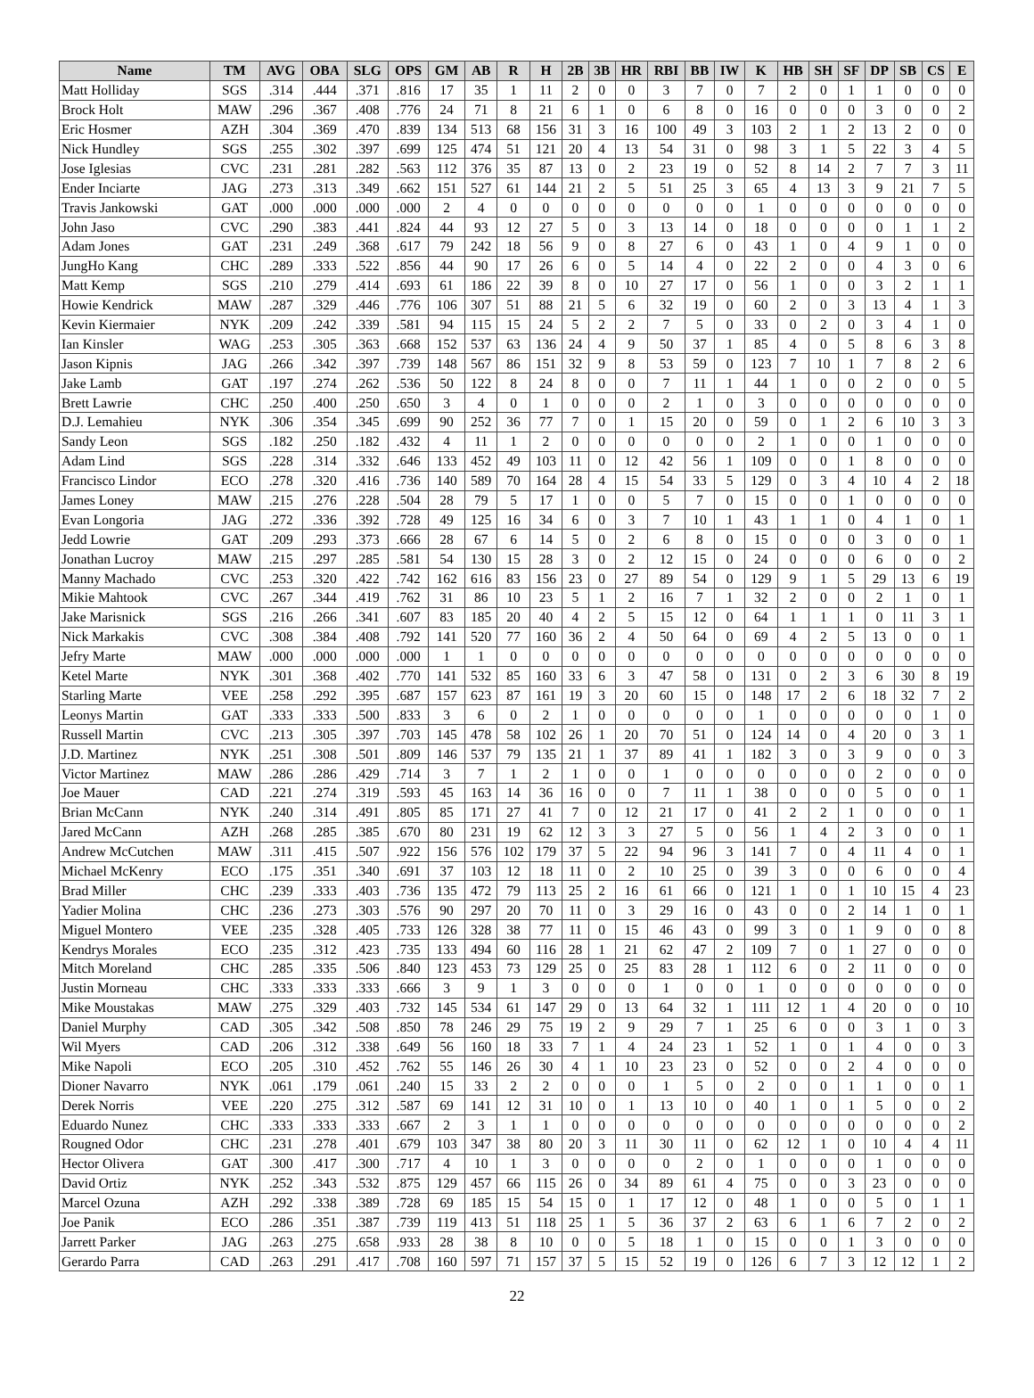| Name | TM | AVG | OBA | SLG | OPS | GM | AB | R | H | 2B | 3B | HR | RBI | BB | IW | K | HB | SH | SF | DP | SB | CS | E |
| --- | --- | --- | --- | --- | --- | --- | --- | --- | --- | --- | --- | --- | --- | --- | --- | --- | --- | --- | --- | --- | --- | --- | --- |
| Matt Holliday | SGS | .314 | .444 | .371 | .816 | 17 | 35 | 1 | 11 | 2 | 0 | 0 | 3 | 7 | 0 | 7 | 2 | 0 | 1 | 1 | 0 | 0 | 0 |
| Brock Holt | MAW | .296 | .367 | .408 | .776 | 24 | 71 | 8 | 21 | 6 | 1 | 0 | 6 | 8 | 0 | 16 | 0 | 0 | 0 | 3 | 0 | 0 | 2 |
| Eric Hosmer | AZH | .304 | .369 | .470 | .839 | 134 | 513 | 68 | 156 | 31 | 3 | 16 | 100 | 49 | 3 | 103 | 2 | 1 | 2 | 13 | 2 | 0 | 0 |
| Nick Hundley | SGS | .255 | .302 | .397 | .699 | 125 | 474 | 51 | 121 | 20 | 4 | 13 | 54 | 31 | 0 | 98 | 3 | 1 | 5 | 22 | 3 | 4 | 5 |
| Jose Iglesias | CVC | .231 | .281 | .282 | .563 | 112 | 376 | 35 | 87 | 13 | 0 | 2 | 23 | 19 | 0 | 52 | 8 | 14 | 2 | 7 | 7 | 3 | 11 |
| Ender Inciarte | JAG | .273 | .313 | .349 | .662 | 151 | 527 | 61 | 144 | 21 | 2 | 5 | 51 | 25 | 3 | 65 | 4 | 13 | 3 | 9 | 21 | 7 | 5 |
| Travis Jankowski | GAT | .000 | .000 | .000 | .000 | 2 | 4 | 0 | 0 | 0 | 0 | 0 | 0 | 0 | 0 | 1 | 0 | 0 | 0 | 0 | 0 | 0 | 0 |
| John Jaso | CVC | .290 | .383 | .441 | .824 | 44 | 93 | 12 | 27 | 5 | 0 | 3 | 13 | 14 | 0 | 18 | 0 | 0 | 0 | 0 | 1 | 1 | 2 |
| Adam Jones | GAT | .231 | .249 | .368 | .617 | 79 | 242 | 18 | 56 | 9 | 0 | 8 | 27 | 6 | 0 | 43 | 1 | 0 | 4 | 9 | 1 | 0 | 0 |
| JungHo Kang | CHC | .289 | .333 | .522 | .856 | 44 | 90 | 17 | 26 | 6 | 0 | 5 | 14 | 4 | 0 | 22 | 2 | 0 | 0 | 4 | 3 | 0 | 6 |
| Matt Kemp | SGS | .210 | .279 | .414 | .693 | 61 | 186 | 22 | 39 | 8 | 0 | 10 | 27 | 17 | 0 | 56 | 1 | 0 | 0 | 3 | 2 | 1 | 1 |
| Howie Kendrick | MAW | .287 | .329 | .446 | .776 | 106 | 307 | 51 | 88 | 21 | 5 | 6 | 32 | 19 | 0 | 60 | 2 | 0 | 3 | 13 | 4 | 1 | 3 |
| Kevin Kiermaier | NYK | .209 | .242 | .339 | .581 | 94 | 115 | 15 | 24 | 5 | 2 | 2 | 7 | 5 | 0 | 33 | 0 | 2 | 0 | 3 | 4 | 1 | 0 |
| Ian Kinsler | WAG | .253 | .305 | .363 | .668 | 152 | 537 | 63 | 136 | 24 | 4 | 9 | 50 | 37 | 1 | 85 | 4 | 0 | 5 | 8 | 6 | 3 | 8 |
| Jason Kipnis | JAG | .266 | .342 | .397 | .739 | 148 | 567 | 86 | 151 | 32 | 9 | 8 | 53 | 59 | 0 | 123 | 7 | 10 | 1 | 7 | 8 | 2 | 6 |
| Jake Lamb | GAT | .197 | .274 | .262 | .536 | 50 | 122 | 8 | 24 | 8 | 0 | 0 | 7 | 11 | 1 | 44 | 1 | 0 | 0 | 2 | 0 | 0 | 5 |
| Brett Lawrie | CHC | .250 | .400 | .250 | .650 | 3 | 4 | 0 | 1 | 0 | 0 | 0 | 2 | 1 | 0 | 3 | 0 | 0 | 0 | 0 | 0 | 0 | 0 |
| D.J. Lemahieu | NYK | .306 | .354 | .345 | .699 | 90 | 252 | 36 | 77 | 7 | 0 | 1 | 15 | 20 | 0 | 59 | 0 | 1 | 2 | 6 | 10 | 3 | 3 |
| Sandy Leon | SGS | .182 | .250 | .182 | .432 | 4 | 11 | 1 | 2 | 0 | 0 | 0 | 0 | 0 | 0 | 2 | 1 | 0 | 0 | 1 | 0 | 0 | 0 |
| Adam Lind | SGS | .228 | .314 | .332 | .646 | 133 | 452 | 49 | 103 | 11 | 0 | 12 | 42 | 56 | 1 | 109 | 0 | 0 | 1 | 8 | 0 | 0 | 0 |
| Francisco Lindor | ECO | .278 | .320 | .416 | .736 | 140 | 589 | 70 | 164 | 28 | 4 | 15 | 54 | 33 | 5 | 129 | 0 | 3 | 4 | 10 | 4 | 2 | 18 |
| James Loney | MAW | .215 | .276 | .228 | .504 | 28 | 79 | 5 | 17 | 1 | 0 | 0 | 5 | 7 | 0 | 15 | 0 | 0 | 1 | 0 | 0 | 0 | 0 |
| Evan Longoria | JAG | .272 | .336 | .392 | .728 | 49 | 125 | 16 | 34 | 6 | 0 | 3 | 7 | 10 | 1 | 43 | 1 | 1 | 0 | 4 | 1 | 0 | 1 |
| Jedd Lowrie | GAT | .209 | .293 | .373 | .666 | 28 | 67 | 6 | 14 | 5 | 0 | 2 | 6 | 8 | 0 | 15 | 0 | 0 | 0 | 3 | 0 | 0 | 1 |
| Jonathan Lucroy | MAW | .215 | .297 | .285 | .581 | 54 | 130 | 15 | 28 | 3 | 0 | 2 | 12 | 15 | 0 | 24 | 0 | 0 | 0 | 6 | 0 | 0 | 2 |
| Manny Machado | CVC | .253 | .320 | .422 | .742 | 162 | 616 | 83 | 156 | 23 | 0 | 27 | 89 | 54 | 0 | 129 | 9 | 1 | 5 | 29 | 13 | 6 | 19 |
| Mikie Mahtook | CVC | .267 | .344 | .419 | .762 | 31 | 86 | 10 | 23 | 5 | 1 | 2 | 16 | 7 | 1 | 32 | 2 | 0 | 0 | 2 | 1 | 0 | 1 |
| Jake Marisnick | SGS | .216 | .266 | .341 | .607 | 83 | 185 | 20 | 40 | 4 | 2 | 5 | 15 | 12 | 0 | 64 | 1 | 1 | 1 | 0 | 11 | 3 | 1 |
| Nick Markakis | CVC | .308 | .384 | .408 | .792 | 141 | 520 | 77 | 160 | 36 | 2 | 4 | 50 | 64 | 0 | 69 | 4 | 2 | 5 | 13 | 0 | 0 | 1 |
| Jefry Marte | MAW | .000 | .000 | .000 | .000 | 1 | 1 | 0 | 0 | 0 | 0 | 0 | 0 | 0 | 0 | 0 | 0 | 0 | 0 | 0 | 0 | 0 | 0 |
| Ketel Marte | NYK | .301 | .368 | .402 | .770 | 141 | 532 | 85 | 160 | 33 | 6 | 3 | 47 | 58 | 0 | 131 | 0 | 2 | 3 | 6 | 30 | 8 | 19 |
| Starling Marte | VEE | .258 | .292 | .395 | .687 | 157 | 623 | 87 | 161 | 19 | 3 | 20 | 60 | 15 | 0 | 148 | 17 | 2 | 6 | 18 | 32 | 7 | 2 |
| Leonys Martin | GAT | .333 | .333 | .500 | .833 | 3 | 6 | 0 | 2 | 1 | 0 | 0 | 0 | 0 | 0 | 1 | 0 | 0 | 0 | 0 | 0 | 1 | 0 |
| Russell Martin | CVC | .213 | .305 | .397 | .703 | 145 | 478 | 58 | 102 | 26 | 1 | 20 | 70 | 51 | 0 | 124 | 14 | 0 | 4 | 20 | 0 | 3 | 1 |
| J.D. Martinez | NYK | .251 | .308 | .501 | .809 | 146 | 537 | 79 | 135 | 21 | 1 | 37 | 89 | 41 | 1 | 182 | 3 | 0 | 3 | 9 | 0 | 0 | 3 |
| Victor Martinez | MAW | .286 | .286 | .429 | .714 | 3 | 7 | 1 | 2 | 1 | 0 | 0 | 1 | 0 | 0 | 0 | 0 | 0 | 0 | 2 | 0 | 0 | 0 |
| Joe Mauer | CAD | .221 | .274 | .319 | .593 | 45 | 163 | 14 | 36 | 16 | 0 | 0 | 7 | 11 | 1 | 38 | 0 | 0 | 0 | 5 | 0 | 0 | 1 |
| Brian McCann | NYK | .240 | .314 | .491 | .805 | 85 | 171 | 27 | 41 | 7 | 0 | 12 | 21 | 17 | 0 | 41 | 2 | 2 | 1 | 0 | 0 | 0 | 1 |
| Jared McCann | AZH | .268 | .285 | .385 | .670 | 80 | 231 | 19 | 62 | 12 | 3 | 3 | 27 | 5 | 0 | 56 | 1 | 4 | 2 | 3 | 0 | 0 | 1 |
| Andrew McCutchen | MAW | .311 | .415 | .507 | .922 | 156 | 576 | 102 | 179 | 37 | 5 | 22 | 94 | 96 | 3 | 141 | 7 | 0 | 4 | 11 | 4 | 0 | 1 |
| Michael McKenry | ECO | .175 | .351 | .340 | .691 | 37 | 103 | 12 | 18 | 11 | 0 | 2 | 10 | 25 | 0 | 39 | 3 | 0 | 0 | 6 | 0 | 0 | 4 |
| Brad Miller | CHC | .239 | .333 | .403 | .736 | 135 | 472 | 79 | 113 | 25 | 2 | 16 | 61 | 66 | 0 | 121 | 1 | 0 | 1 | 10 | 15 | 4 | 23 |
| Yadier Molina | CHC | .236 | .273 | .303 | .576 | 90 | 297 | 20 | 70 | 11 | 0 | 3 | 29 | 16 | 0 | 43 | 0 | 0 | 2 | 14 | 1 | 0 | 1 |
| Miguel Montero | VEE | .235 | .328 | .405 | .733 | 126 | 328 | 38 | 77 | 11 | 0 | 15 | 46 | 43 | 0 | 99 | 3 | 0 | 1 | 9 | 0 | 0 | 8 |
| Kendrys Morales | ECO | .235 | .312 | .423 | .735 | 133 | 494 | 60 | 116 | 28 | 1 | 21 | 62 | 47 | 2 | 109 | 7 | 0 | 1 | 27 | 0 | 0 | 0 |
| Mitch Moreland | CHC | .285 | .335 | .506 | .840 | 123 | 453 | 73 | 129 | 25 | 0 | 25 | 83 | 28 | 1 | 112 | 6 | 0 | 2 | 11 | 0 | 0 | 0 |
| Justin Morneau | CHC | .333 | .333 | .333 | .666 | 3 | 9 | 1 | 3 | 0 | 0 | 0 | 1 | 0 | 0 | 1 | 0 | 0 | 0 | 0 | 0 | 0 | 0 |
| Mike Moustakas | MAW | .275 | .329 | .403 | .732 | 145 | 534 | 61 | 147 | 29 | 0 | 13 | 64 | 32 | 1 | 111 | 12 | 1 | 4 | 20 | 0 | 0 | 10 |
| Daniel Murphy | CAD | .305 | .342 | .508 | .850 | 78 | 246 | 29 | 75 | 19 | 2 | 9 | 29 | 7 | 1 | 25 | 6 | 0 | 0 | 3 | 1 | 0 | 3 |
| Wil Myers | CAD | .206 | .312 | .338 | .649 | 56 | 160 | 18 | 33 | 7 | 1 | 4 | 24 | 23 | 1 | 52 | 1 | 0 | 1 | 4 | 0 | 0 | 3 |
| Mike Napoli | ECO | .205 | .310 | .452 | .762 | 55 | 146 | 26 | 30 | 4 | 1 | 10 | 23 | 23 | 0 | 52 | 0 | 0 | 2 | 4 | 0 | 0 | 0 |
| Dioner Navarro | NYK | .061 | .179 | .061 | .240 | 15 | 33 | 2 | 2 | 0 | 0 | 0 | 1 | 5 | 0 | 2 | 0 | 0 | 1 | 1 | 0 | 0 | 1 |
| Derek Norris | VEE | .220 | .275 | .312 | .587 | 69 | 141 | 12 | 31 | 10 | 0 | 1 | 13 | 10 | 0 | 40 | 1 | 0 | 1 | 5 | 0 | 0 | 2 |
| Eduardo Nunez | CHC | .333 | .333 | .333 | .667 | 2 | 3 | 1 | 1 | 0 | 0 | 0 | 0 | 0 | 0 | 0 | 0 | 0 | 0 | 0 | 0 | 0 | 2 |
| Rougned Odor | CHC | .231 | .278 | .401 | .679 | 103 | 347 | 38 | 80 | 20 | 3 | 11 | 30 | 11 | 0 | 62 | 12 | 1 | 0 | 10 | 4 | 4 | 11 |
| Hector Olivera | GAT | .300 | .417 | .300 | .717 | 4 | 10 | 1 | 3 | 0 | 0 | 0 | 0 | 2 | 0 | 1 | 0 | 0 | 0 | 1 | 0 | 0 | 0 |
| David Ortiz | NYK | .252 | .343 | .532 | .875 | 129 | 457 | 66 | 115 | 26 | 0 | 34 | 89 | 61 | 4 | 75 | 0 | 0 | 3 | 23 | 0 | 0 | 0 |
| Marcel Ozuna | AZH | .292 | .338 | .389 | .728 | 69 | 185 | 15 | 54 | 15 | 0 | 1 | 17 | 12 | 0 | 48 | 1 | 0 | 0 | 5 | 0 | 1 | 1 |
| Joe Panik | ECO | .286 | .351 | .387 | .739 | 119 | 413 | 51 | 118 | 25 | 1 | 5 | 36 | 37 | 2 | 63 | 6 | 1 | 6 | 7 | 2 | 0 | 2 |
| Jarrett Parker | JAG | .263 | .275 | .658 | .933 | 28 | 38 | 8 | 10 | 0 | 0 | 5 | 18 | 1 | 0 | 15 | 0 | 0 | 1 | 3 | 0 | 0 | 0 |
| Gerardo Parra | CAD | .263 | .291 | .417 | .708 | 160 | 597 | 71 | 157 | 37 | 5 | 15 | 52 | 19 | 0 | 126 | 6 | 7 | 3 | 12 | 12 | 1 | 2 |
22